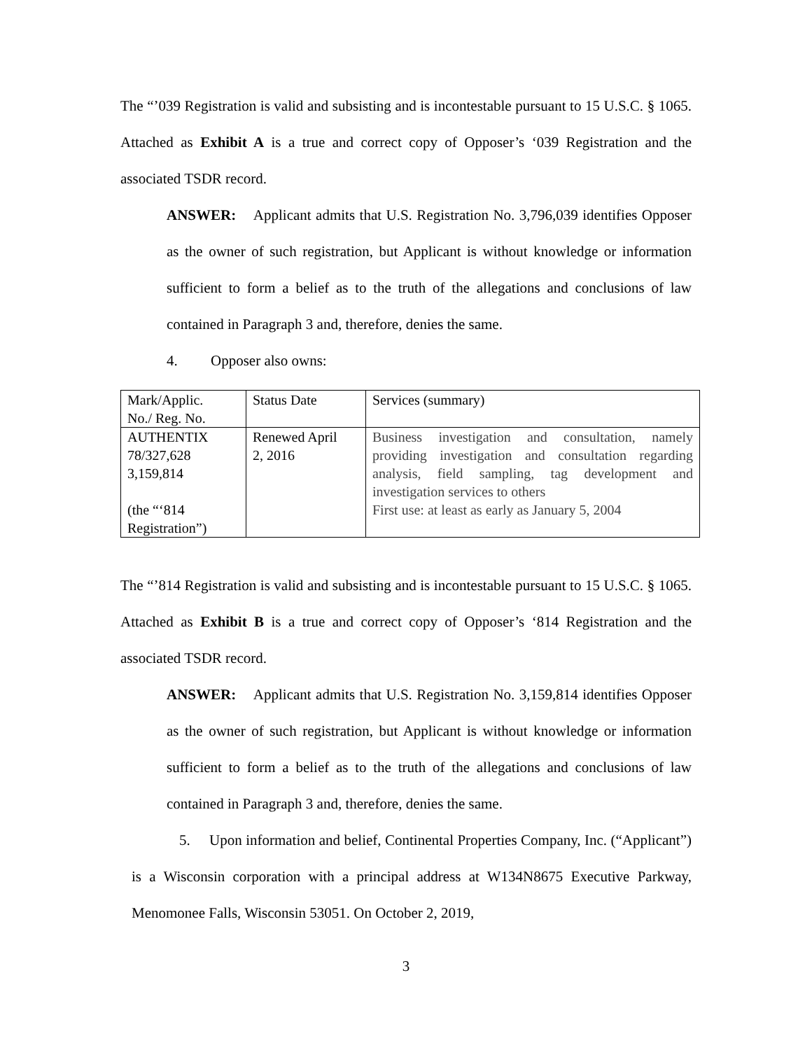The “’039 Registration is valid and subsisting and is incontestable pursuant to 15 U.S.C. § 1065. Attached as Exhibit A is a true and correct copy of Opposer’s ‘039 Registration and the associated TSDR record.
ANSWER: Applicant admits that U.S. Registration No. 3,796,039 identifies Opposer as the owner of such registration, but Applicant is without knowledge or information sufficient to form a belief as to the truth of the allegations and conclusions of law contained in Paragraph 3 and, therefore, denies the same.
4. Opposer also owns:
| Mark/Applic. No./ Reg. No. | Status Date | Services (summary) |
| AUTHENTIX 78/327,628 3,159,814 (the “‘814 Registration”) | Renewed April 2, 2016 | Business investigation and consultation, namely providing investigation and consultation regarding analysis, field sampling, tag development and investigation services to others First use: at least as early as January 5, 2004 |
The “’814 Registration is valid and subsisting and is incontestable pursuant to 15 U.S.C. § 1065. Attached as Exhibit B is a true and correct copy of Opposer’s ‘814 Registration and the associated TSDR record.
ANSWER: Applicant admits that U.S. Registration No. 3,159,814 identifies Opposer as the owner of such registration, but Applicant is without knowledge or information sufficient to form a belief as to the truth of the allegations and conclusions of law contained in Paragraph 3 and, therefore, denies the same.
5. Upon information and belief, Continental Properties Company, Inc. (“Applicant”) is a Wisconsin corporation with a principal address at W134N8675 Executive Parkway, Menomonee Falls, Wisconsin 53051. On October 2, 2019,
3